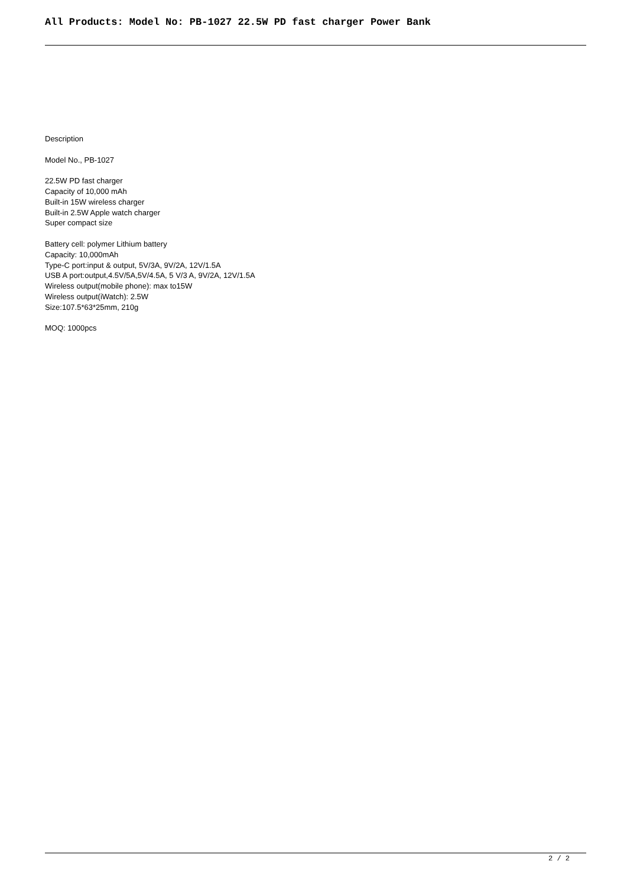All Products: Model No: PB-1027 22.5W PD fast charger Power Bank
Description
Model No., PB-1027
22.5W PD fast charger
Capacity of 10,000 mAh
Built-in 15W wireless charger
Built-in 2.5W Apple watch charger
Super compact size
Battery cell: polymer Lithium battery
Capacity: 10,000mAh
Type-C port:input & output, 5V/3A, 9V/2A, 12V/1.5A
USB A port:output,4.5V/5A,5V/4.5A, 5 V/3 A, 9V/2A, 12V/1.5A
Wireless output(mobile phone): max to15W
Wireless output(iWatch): 2.5W
Size:107.5*63*25mm, 210g
MOQ: 1000pcs
2 / 2